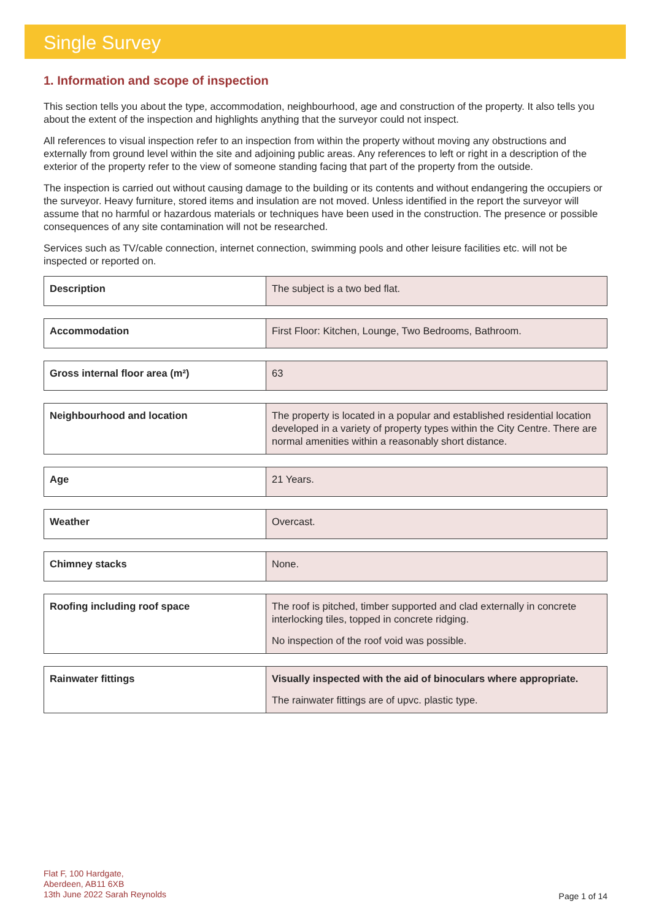Single Survey
1. Information and scope of inspection
This section tells you about the type, accommodation, neighbourhood, age and construction of the property. It also tells you about the extent of the inspection and highlights anything that the surveyor could not inspect.
All references to visual inspection refer to an inspection from within the property without moving any obstructions and externally from ground level within the site and adjoining public areas. Any references to left or right in a description of the exterior of the property refer to the view of someone standing facing that part of the property from the outside.
The inspection is carried out without causing damage to the building or its contents and without endangering the occupiers or the surveyor. Heavy furniture, stored items and insulation are not moved. Unless identified in the report the surveyor will assume that no harmful or hazardous materials or techniques have been used in the construction. The presence or possible consequences of any site contamination will not be researched.
Services such as TV/cable connection, internet connection, swimming pools and other leisure facilities etc. will not be inspected or reported on.
| Description | The subject is a two bed flat. |
| Accommodation | First Floor: Kitchen, Lounge, Two Bedrooms, Bathroom. |
| Gross internal floor area (m²) | 63 |
| Neighbourhood and location | The property is located in a popular and established residential location developed in a variety of property types within the City Centre. There are normal amenities within a reasonably short distance. |
| Age | 21 Years. |
| Weather | Overcast. |
| Chimney stacks | None. |
| Roofing including roof space | The roof is pitched, timber supported and clad externally in concrete interlocking tiles, topped in concrete ridging. No inspection of the roof void was possible. |
| Rainwater fittings | Visually inspected with the aid of binoculars where appropriate. The rainwater fittings are of upvc. plastic type. |
Flat F, 100 Hardgate,
Aberdeen, AB11 6XB
13th June 2022 Sarah Reynolds
Page 1 of 14